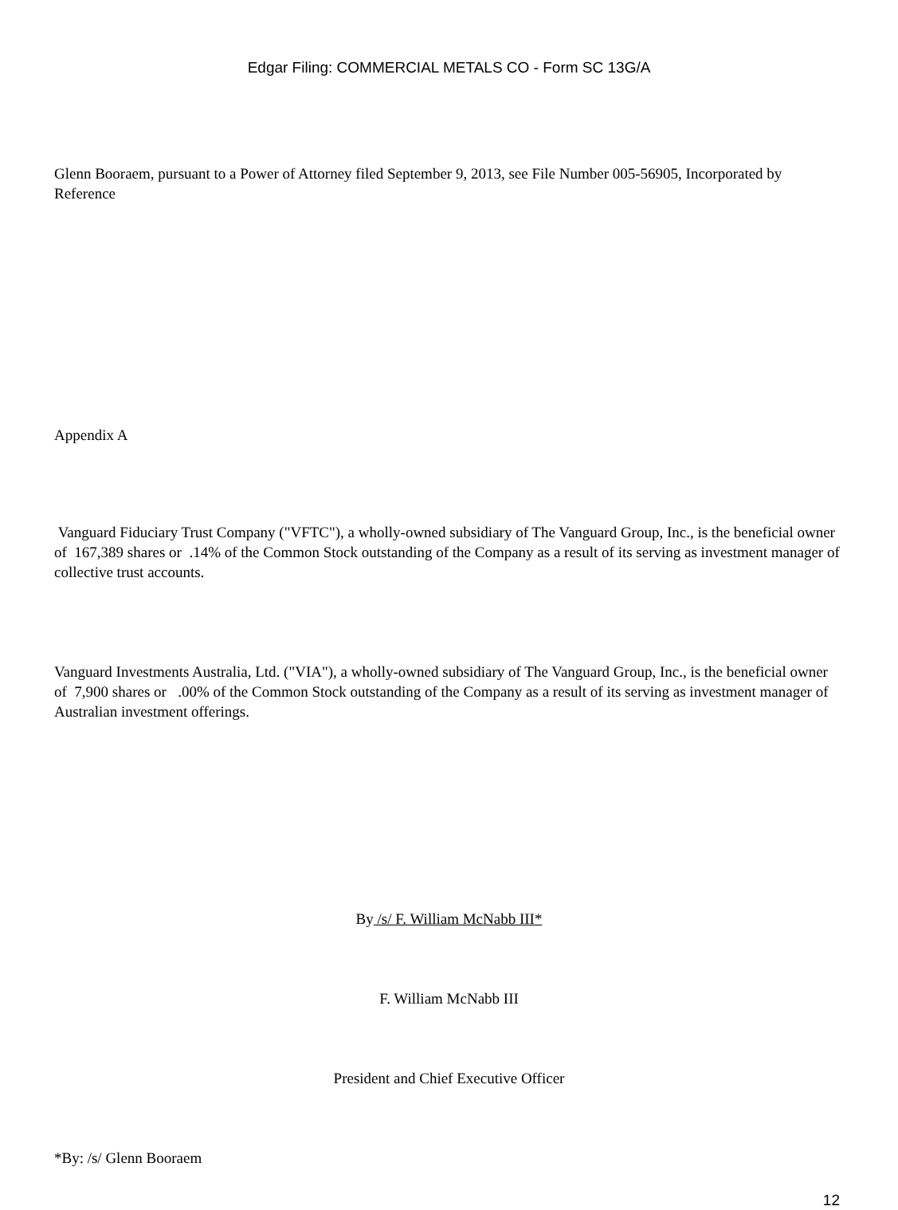Edgar Filing: COMMERCIAL METALS CO - Form SC 13G/A
Glenn Booraem, pursuant to a Power of Attorney filed September 9, 2013, see File Number 005-56905, Incorporated by Reference
Appendix A
Vanguard Fiduciary Trust Company ("VFTC"), a wholly-owned subsidiary of The Vanguard Group, Inc., is the beneficial owner of 167,389 shares or .14% of the Common Stock outstanding of the Company as a result of its serving as investment manager of collective trust accounts.
Vanguard Investments Australia, Ltd. ("VIA"), a wholly-owned subsidiary of The Vanguard Group, Inc., is the beneficial owner of 7,900 shares or .00% of the Common Stock outstanding of the Company as a result of its serving as investment manager of Australian investment offerings.
By /s/ F. William McNabb III*
F. William McNabb III
President and Chief Executive Officer
*By: /s/ Glenn Booraem
12